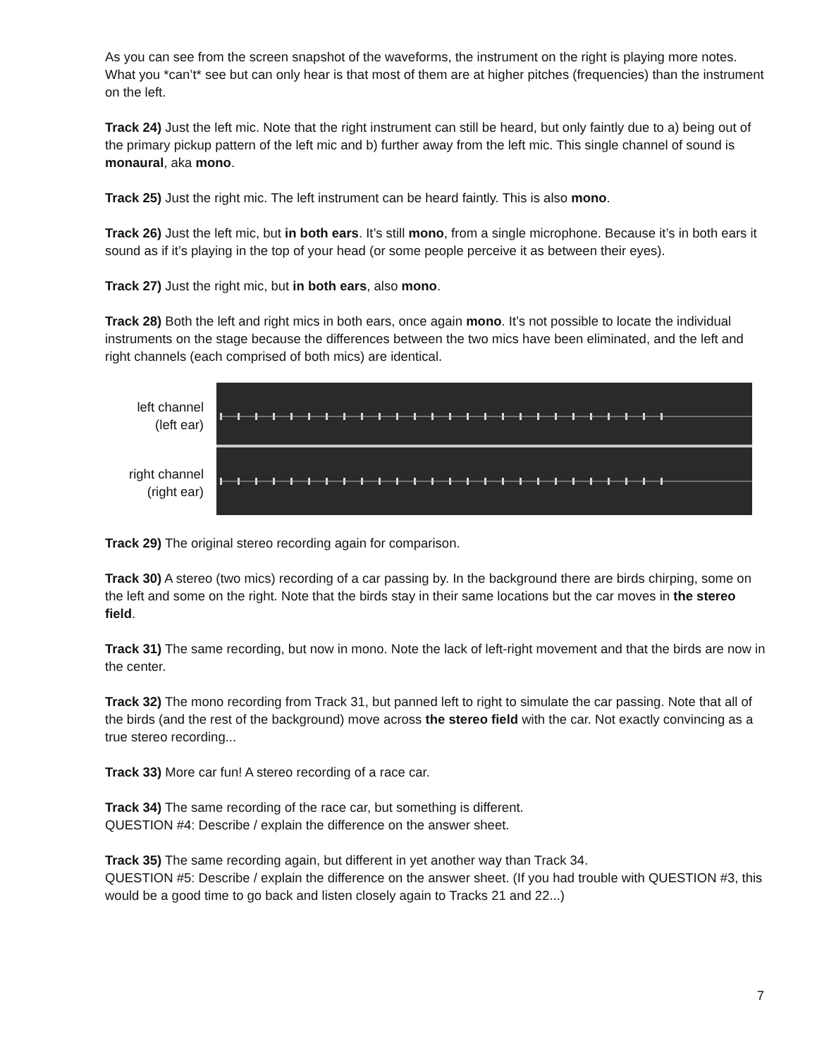As you can see from the screen snapshot of the waveforms, the instrument on the right is playing more notes. What you *can’t* see but can only hear is that most of them are at higher pitches (frequencies) than the instrument on the left.
Track 24) Just the left mic. Note that the right instrument can still be heard, but only faintly due to a) being out of the primary pickup pattern of the left mic and b) further away from the left mic. This single channel of sound is monaural, aka mono.
Track 25) Just the right mic. The left instrument can be heard faintly. This is also mono.
Track 26) Just the left mic, but in both ears. It’s still mono, from a single microphone. Because it’s in both ears it sound as if it’s playing in the top of your head (or some people perceive it as between their eyes).
Track 27) Just the right mic, but in both ears, also mono.
Track 28) Both the left and right mics in both ears, once again mono. It’s not possible to locate the individual instruments on the stage because the differences between the two mics have been eliminated, and the left and right channels (each comprised of both mics) are identical.
left channel
(left ear)
right channel
(right ear)
Track 29) The original stereo recording again for comparison.
Track 30) A stereo (two mics) recording of a car passing by. In the background there are birds chirping, some on the left and some on the right. Note that the birds stay in their same locations but the car moves in the stereo field.
Track 31) The same recording, but now in mono. Note the lack of left-right movement and that the birds are now in the center.
Track 32) The mono recording from Track 31, but panned left to right to simulate the car passing. Note that all of the birds (and the rest of the background) move across the stereo field with the car. Not exactly convincing as a true stereo recording...
Track 33) More car fun! A stereo recording of a race car.
Track 34) The same recording of the race car, but something is different.
QUESTION #4: Describe / explain the difference on the answer sheet.
Track 35) The same recording again, but different in yet another way than Track 34.
QUESTION #5: Describe / explain the difference on the answer sheet. (If you had trouble with QUESTION #3, this would be a good time to go back and listen closely again to Tracks 21 and 22...)
7